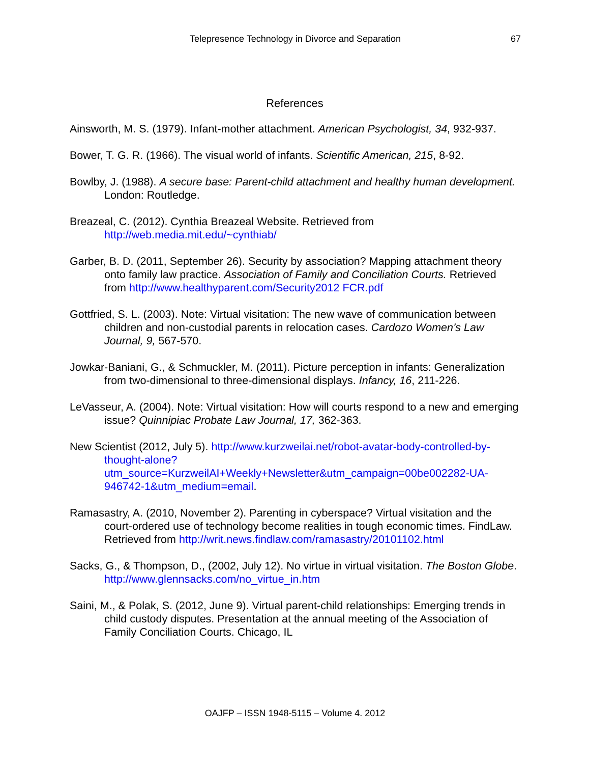Telepresence Technology in Divorce and Separation 67
References
Ainsworth, M. S. (1979). Infant-mother attachment. American Psychologist, 34, 932-937.
Bower, T. G. R. (1966). The visual world of infants. Scientific American, 215, 8-92.
Bowlby, J. (1988). A secure base: Parent-child attachment and healthy human development. London: Routledge.
Breazeal, C. (2012). Cynthia Breazeal Website. Retrieved from http://web.media.mit.edu/~cynthiab/
Garber, B. D. (2011, September 26). Security by association? Mapping attachment theory onto family law practice. Association of Family and Conciliation Courts. Retrieved from http://www.healthyparent.com/Security2012 FCR.pdf
Gottfried, S. L. (2003). Note: Virtual visitation: The new wave of communication between children and non-custodial parents in relocation cases. Cardozo Women’s Law Journal, 9, 567-570.
Jowkar-Baniani, G., & Schmuckler, M. (2011). Picture perception in infants: Generalization from two-dimensional to three-dimensional displays. Infancy, 16, 211-226.
LeVasseur, A. (2004). Note: Virtual visitation: How will courts respond to a new and emerging issue? Quinnipiac Probate Law Journal, 17, 362-363.
New Scientist (2012, July 5). http://www.kurzweilai.net/robot-avatar-body-controlled-by-thought-alone?utm_source=KurzweilAI+Weekly+Newsletter&utm_campaign=00be002282-UA-946742-1&utm_medium=email.
Ramasastry, A. (2010, November 2). Parenting in cyberspace? Virtual visitation and the court-ordered use of technology become realities in tough economic times. FindLaw. Retrieved from http://writ.news.findlaw.com/ramasastry/20101102.html
Sacks, G., & Thompson, D., (2002, July 12). No virtue in virtual visitation. The Boston Globe. http://www.glennsacks.com/no_virtue_in.htm
Saini, M., & Polak, S. (2012, June 9). Virtual parent-child relationships: Emerging trends in child custody disputes. Presentation at the annual meeting of the Association of Family Conciliation Courts. Chicago, IL
OAJFP – ISSN 1948-5115 – Volume 4. 2012